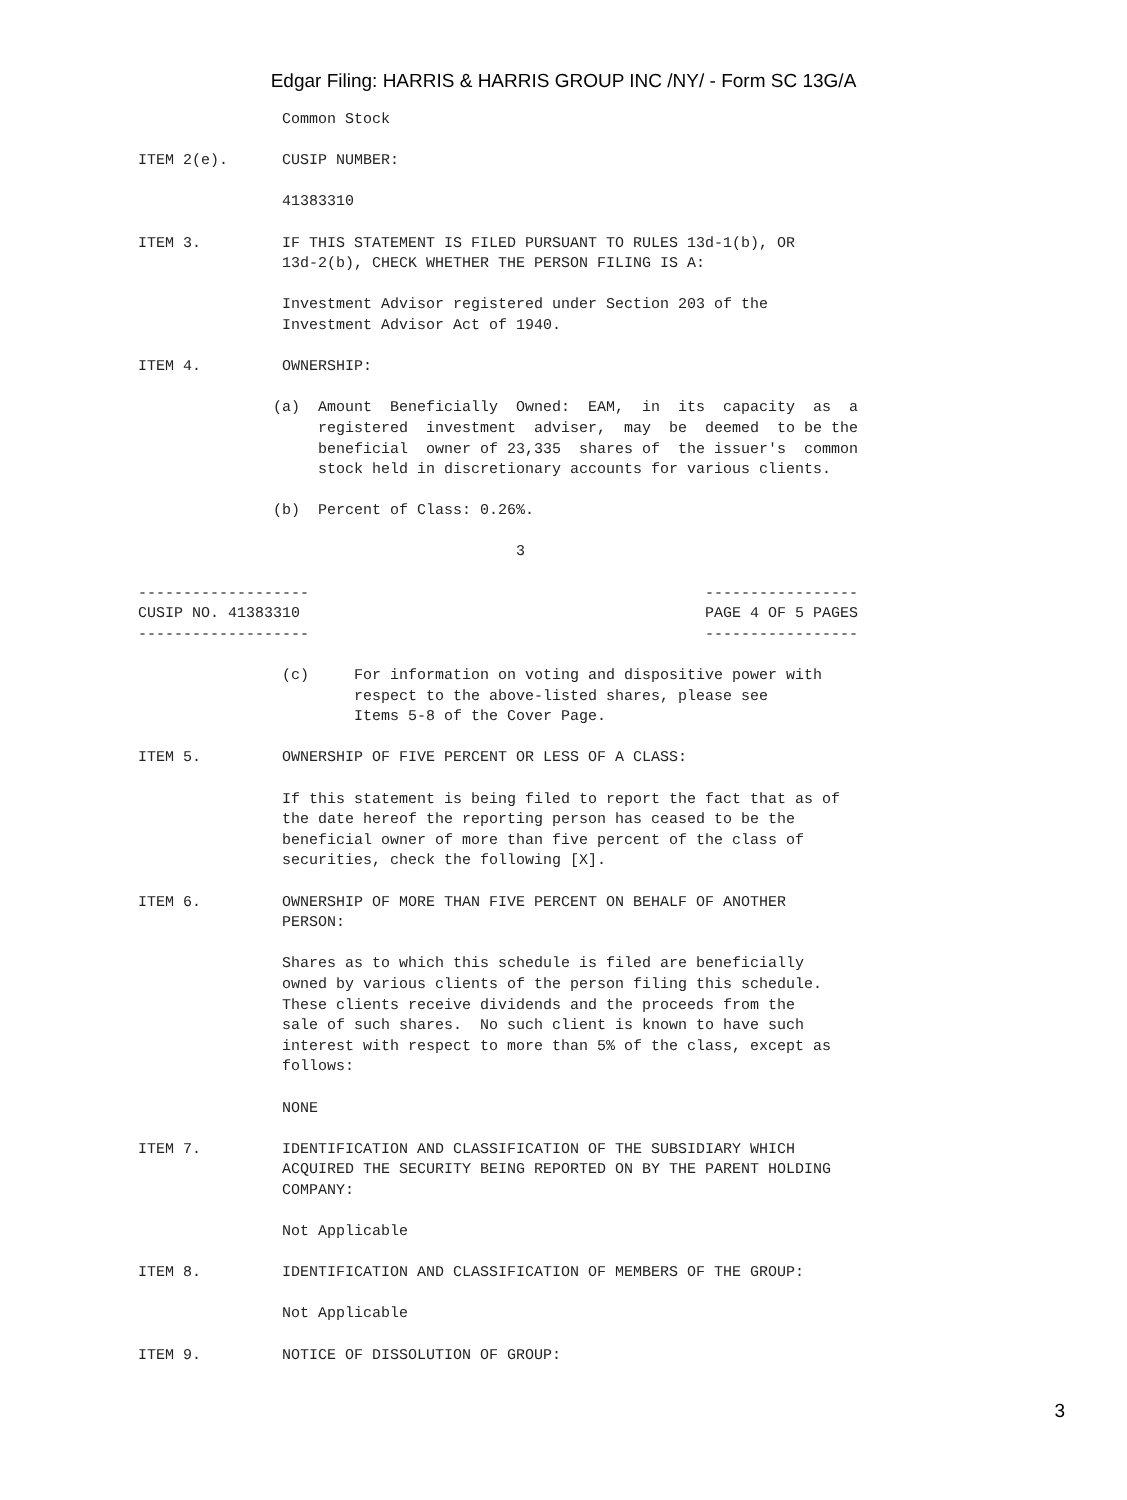Edgar Filing: HARRIS & HARRIS GROUP INC /NY/ - Form SC 13G/A
                Common Stock

ITEM 2(e).      CUSIP NUMBER:

                41383310

ITEM 3.         IF THIS STATEMENT IS FILED PURSUANT TO RULES 13d-1(b), OR
                13d-2(b), CHECK WHETHER THE PERSON FILING IS A:

                Investment Advisor registered under Section 203 of the
                Investment Advisor Act of 1940.

ITEM 4.         OWNERSHIP:

               (a)  Amount  Beneficially  Owned:  EAM,  in  its  capacity  as  a
                    registered  investment  adviser,  may  be  deemed  to be the
                    beneficial  owner of 23,335  shares of  the issuer's  common
                    stock held in discretionary accounts for various clients.

               (b)  Percent of Class: 0.26%.

                                          3

-------------------                                            -----------------
CUSIP NO. 41383310                                             PAGE 4 OF 5 PAGES
-------------------                                            -----------------

                (c)     For information on voting and dispositive power with
                        respect to the above-listed shares, please see
                        Items 5-8 of the Cover Page.

ITEM 5.         OWNERSHIP OF FIVE PERCENT OR LESS OF A CLASS:

                If this statement is being filed to report the fact that as of
                the date hereof the reporting person has ceased to be the
                beneficial owner of more than five percent of the class of
                securities, check the following [X].

ITEM 6.         OWNERSHIP OF MORE THAN FIVE PERCENT ON BEHALF OF ANOTHER
                PERSON:

                Shares as to which this schedule is filed are beneficially
                owned by various clients of the person filing this schedule.
                These clients receive dividends and the proceeds from the
                sale of such shares.  No such client is known to have such
                interest with respect to more than 5% of the class, except as
                follows:

                NONE

ITEM 7.         IDENTIFICATION AND CLASSIFICATION OF THE SUBSIDIARY WHICH
                ACQUIRED THE SECURITY BEING REPORTED ON BY THE PARENT HOLDING
                COMPANY:

                Not Applicable

ITEM 8.         IDENTIFICATION AND CLASSIFICATION OF MEMBERS OF THE GROUP:

                Not Applicable

ITEM 9.         NOTICE OF DISSOLUTION OF GROUP:
3